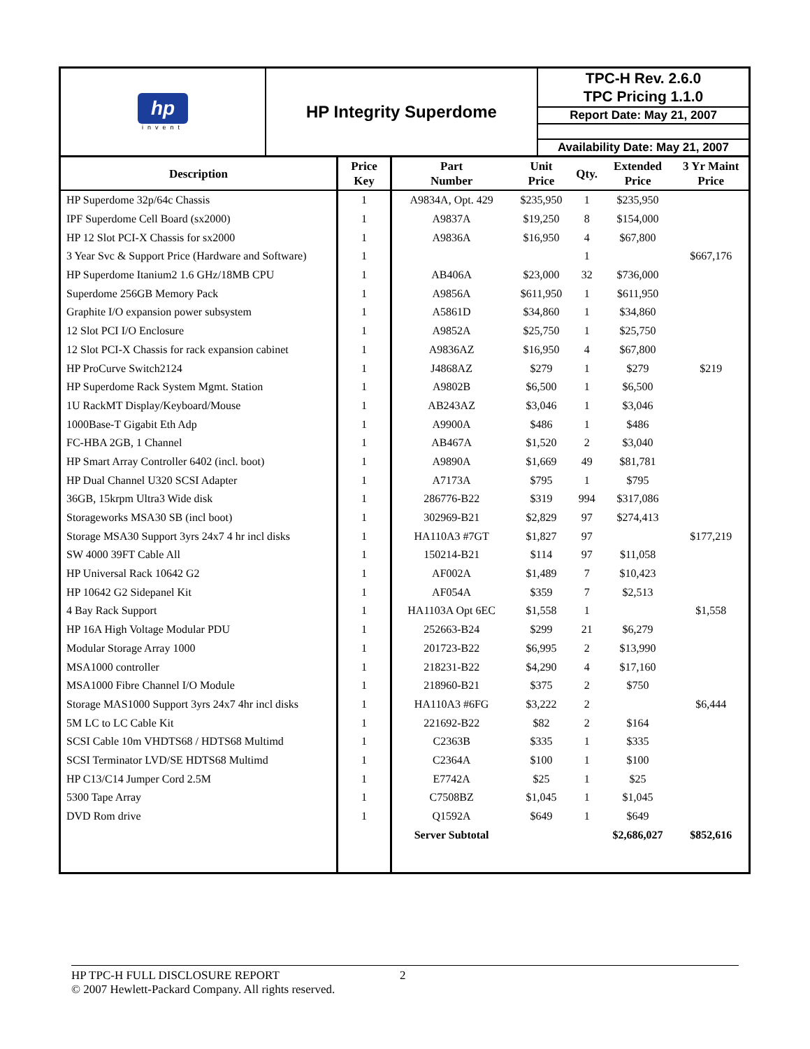| hp invent | HP Integrity Superdome | TPC-H Rev. 2.6.0 TPC Pricing 1.1.0 |
| | | Report Date: May 21, 2007 |
| | | Availability Date: May 21, 2007 |
| Description | Price Key | Part Number | Unit Price | Qty. | Extended Price | 3 Yr Maint Price |
| --- | --- | --- | --- | --- | --- | --- |
| HP Superdome 32p/64c Chassis | 1 | A9834A, Opt. 429 | $235,950 | 1 | $235,950 | |
| IPF Superdome Cell Board (sx2000) | 1 | A9837A | $19,250 | 8 | $154,000 | |
| HP 12 Slot PCI-X Chassis for sx2000 | 1 | A9836A | $16,950 | 4 | $67,800 | |
| 3 Year Svc & Support Price (Hardware and Software) | 1 | | | 1 | | $667,176 |
| HP Superdome Itanium2 1.6 GHz/18MB CPU | 1 | AB406A | $23,000 | 32 | $736,000 | |
| Superdome 256GB Memory Pack | 1 | A9856A | $611,950 | 1 | $611,950 | |
| Graphite I/O expansion power subsystem | 1 | A5861D | $34,860 | 1 | $34,860 | |
| 12 Slot PCI I/O Enclosure | 1 | A9852A | $25,750 | 1 | $25,750 | |
| 12 Slot PCI-X Chassis for rack expansion cabinet | 1 | A9836AZ | $16,950 | 4 | $67,800 | |
| HP ProCurve Switch2124 | 1 | J4868AZ | $279 | 1 | $279 | $219 |
| HP Superdome Rack System Mgmt. Station | 1 | A9802B | $6,500 | 1 | $6,500 | |
| 1U RackMT Display/Keyboard/Mouse | 1 | AB243AZ | $3,046 | 1 | $3,046 | |
| 1000Base-T Gigabit Eth Adp | 1 | A9900A | $486 | 1 | $486 | |
| FC-HBA 2GB, 1 Channel | 1 | AB467A | $1,520 | 2 | $3,040 | |
| HP Smart Array Controller 6402 (incl. boot) | 1 | A9890A | $1,669 | 49 | $81,781 | |
| HP Dual Channel U320 SCSI Adapter | 1 | A7173A | $795 | 1 | $795 | |
| 36GB, 15krpm Ultra3 Wide disk | 1 | 286776-B22 | $319 | 994 | $317,086 | |
| Storageworks MSA30 SB (incl boot) | 1 | 302969-B21 | $2,829 | 97 | $274,413 | |
| Storage MSA30 Support 3yrs 24x7 4 hr incl disks | 1 | HA110A3 #7GT | $1,827 | 97 | | $177,219 |
| SW 4000 39FT Cable All | 1 | 150214-B21 | $114 | 97 | $11,058 | |
| HP Universal Rack 10642 G2 | 1 | AF002A | $1,489 | 7 | $10,423 | |
| HP 10642 G2 Sidepanel Kit | 1 | AF054A | $359 | 7 | $2,513 | |
| 4 Bay Rack Support | 1 | HA1103A Opt 6EC | $1,558 | 1 | | $1,558 |
| HP 16A High Voltage Modular PDU | 1 | 252663-B24 | $299 | 21 | $6,279 | |
| Modular Storage Array 1000 | 1 | 201723-B22 | $6,995 | 2 | $13,990 | |
| MSA1000 controller | 1 | 218231-B22 | $4,290 | 4 | $17,160 | |
| MSA1000 Fibre Channel I/O Module | 1 | 218960-B21 | $375 | 2 | $750 | |
| Storage MAS1000 Support 3yrs 24x7 4hr incl disks | 1 | HA110A3 #6FG | $3,222 | 2 | | $6,444 |
| 5M LC to LC Cable Kit | 1 | 221692-B22 | $82 | 2 | $164 | |
| SCSI Cable 10m VHDTS68 / HDTS68 Multimd | 1 | C2363B | $335 | 1 | $335 | |
| SCSI Terminator LVD/SE HDTS68 Multimd | 1 | C2364A | $100 | 1 | $100 | |
| HP C13/C14 Jumper Cord 2.5M | 1 | E7742A | $25 | 1 | $25 | |
| 5300 Tape Array | 1 | C7508BZ | $1,045 | 1 | $1,045 | |
| DVD Rom drive | 1 | Q1592A | $649 | 1 | $649 | |
| | | Server Subtotal | | | $2,686,027 | $852,616 |
HP TPC-H FULL DISCLOSURE REPORT 2
© 2007 Hewlett-Packard Company. All rights reserved.